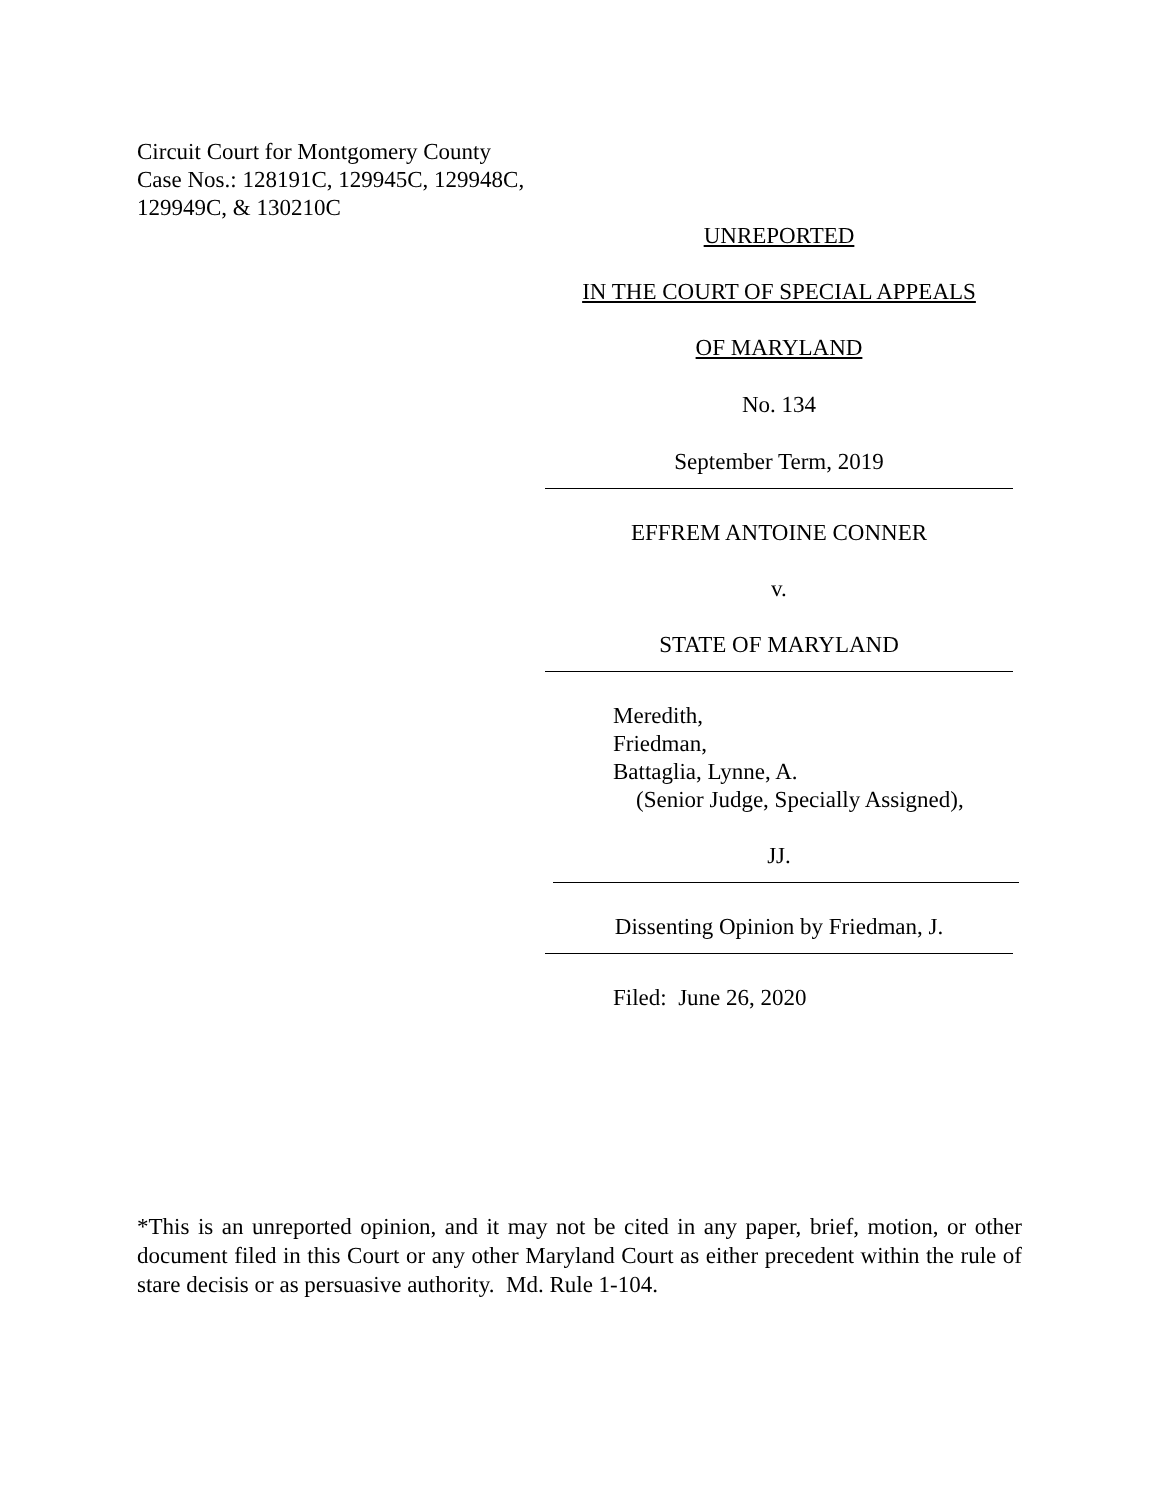Circuit Court for Montgomery County
Case Nos.: 128191C, 129945C, 129948C,
129949C, & 130210C
UNREPORTED
IN THE COURT OF SPECIAL APPEALS
OF MARYLAND
No. 134
September Term, 2019
EFFREM ANTOINE CONNER
v.
STATE OF MARYLAND
Meredith,
Friedman,
Battaglia, Lynne, A.
(Senior Judge, Specially Assigned),
JJ.
Dissenting Opinion by Friedman, J.
Filed: June 26, 2020
*This is an unreported opinion, and it may not be cited in any paper, brief, motion, or other document filed in this Court or any other Maryland Court as either precedent within the rule of stare decisis or as persuasive authority. Md. Rule 1-104.